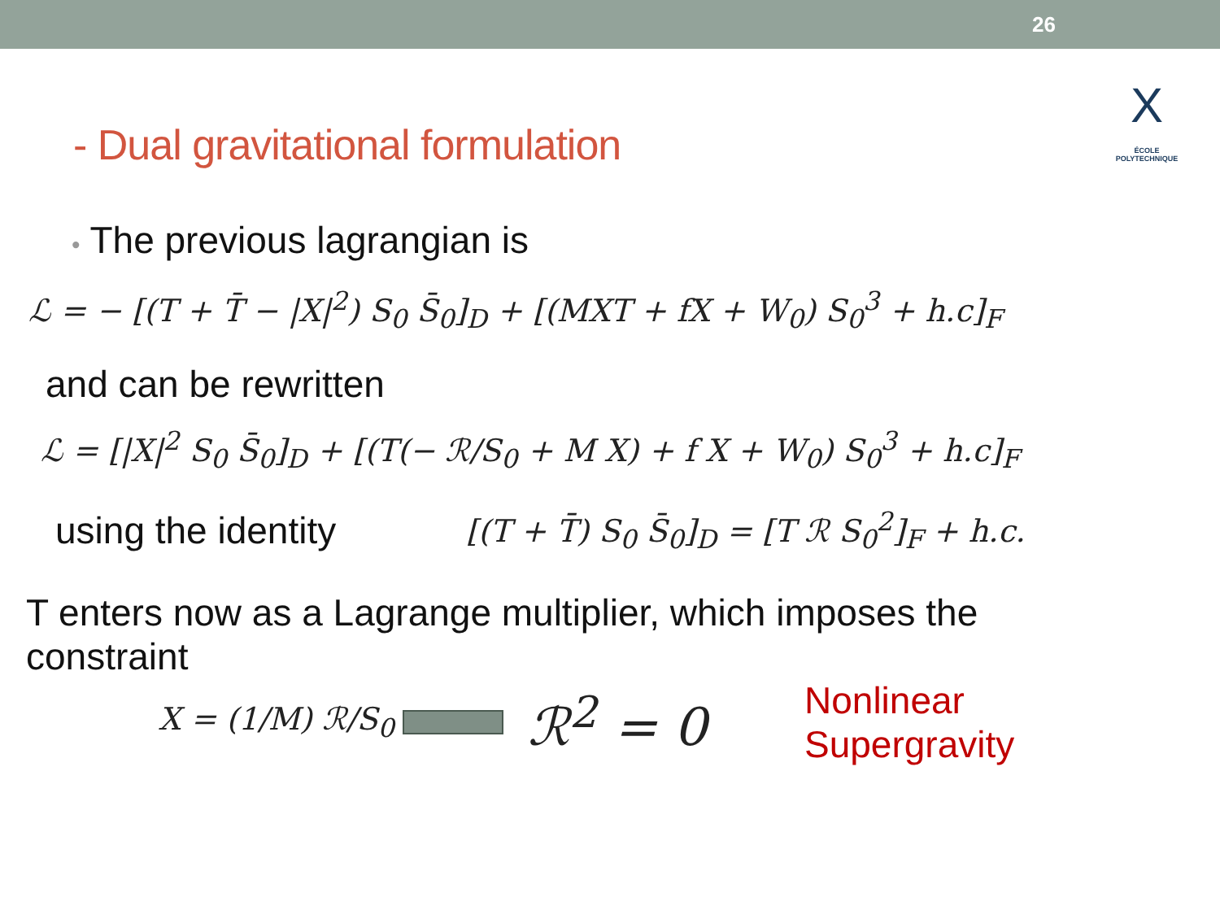26
X
ÉCOLE POLYTECHNIQUE
- Dual gravitational formulation
• The previous lagrangian is
ℒ = − [(T + T̄ − |X|<sup>2</sup>) S<sub>0</sub> S̄<sub>0</sub>]<sub>D</sub> + [(MXT + fX + W<sub>0</sub>) S<sub>0</sub><sup>3</sup> + h.c]<sub>F</sub>
and can be rewritten
ℒ = [|X|<sup>2</sup> S<sub>0</sub> S̄<sub>0</sub>]<sub>D</sub> + [(T(− ℛ/S<sub>0</sub> + M X) + f X + W<sub>0</sub>) S<sub>0</sub><sup>3</sup> + h.c]<sub>F</sub>
using the identity [(T + T̄) S<sub>0</sub> S̄<sub>0</sub>]<sub>D</sub> = [T ℛ S<sub>0</sub><sup>2</sup>]<sub>F</sub> + h.c.
T enters now as a Lagrange multiplier, which imposes the constraint
X = (1/M) ℛ/S<sub>0</sub> ℛ<sup>2</sup> = 0 Nonlinear
Supergravity